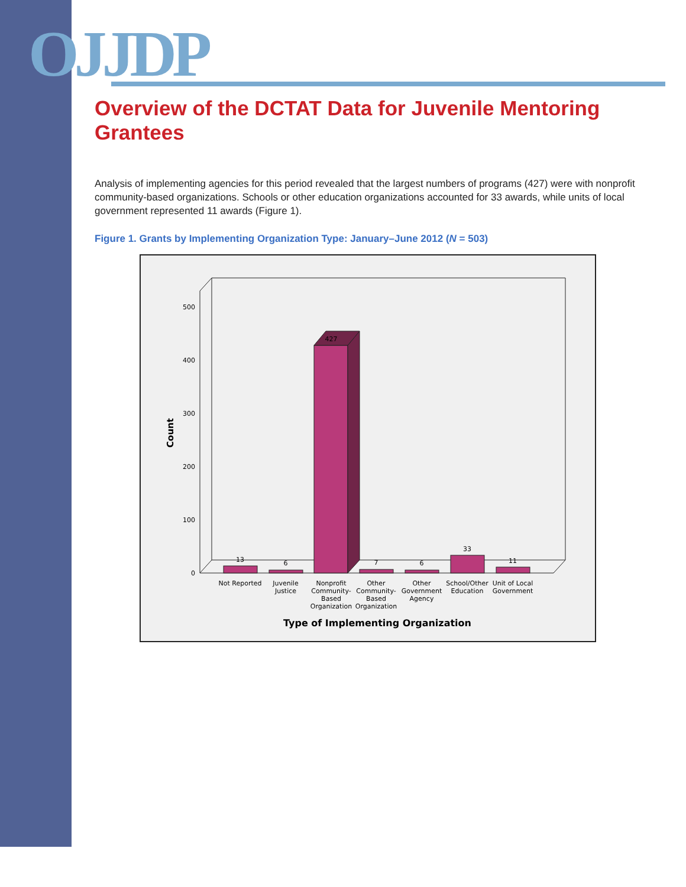OJJDP
Overview of the DCTAT Data for Juvenile Mentoring Grantees
Analysis of implementing agencies for this period revealed that the largest numbers of programs (427) were with nonprofit community-based organizations. Schools or other education organizations accounted for 33 awards, while units of local government represented 11 awards (Figure 1).
Figure 1. Grants by Implementing Organization Type: January–June 2012 (N = 503)
500
400
300
200
100
0
Count
13
6
427
7
6
33
11
Not Reported
Juvenile
Justice
Nonprofit
Community-
Based
Organization
Other
Community-
Based
Organization
Other
Government
Agency
School/Other
Education
Unit of Local
Government
Type of Implementing Organization